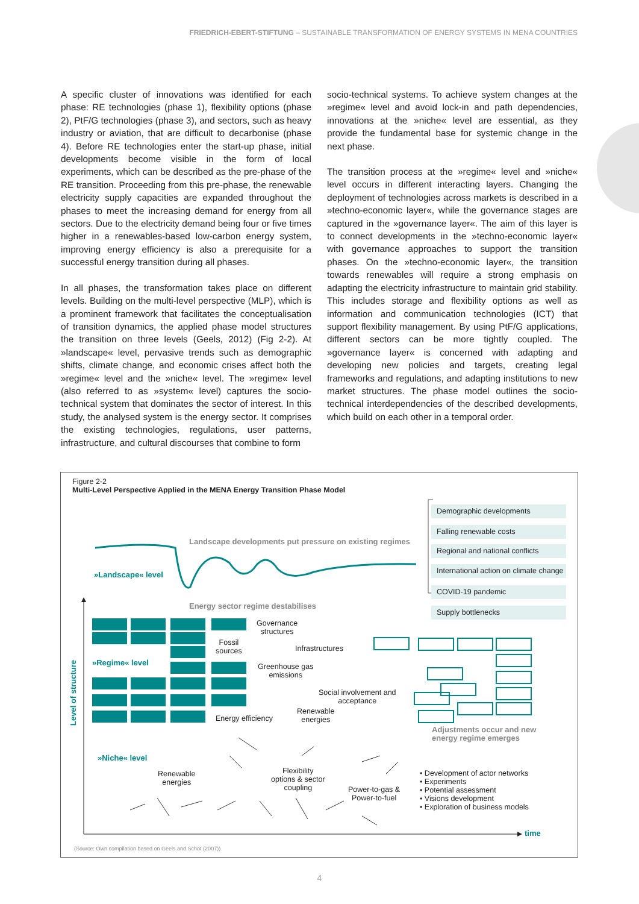FRIEDRICH-EBERT-STIFTUNG – SUSTAINABLE TRANSFORMATION OF ENERGY SYSTEMS IN MENA COUNTRIES
A specific cluster of innovations was identified for each phase: RE technologies (phase 1), flexibility options (phase 2), PtF/G technologies (phase 3), and sectors, such as heavy industry or aviation, that are difficult to decarbonise (phase 4). Before RE technologies enter the start-up phase, initial developments become visible in the form of local experiments, which can be described as the pre-phase of the RE transition. Proceeding from this pre-phase, the renewable electricity supply capacities are expanded throughout the phases to meet the increasing demand for energy from all sectors. Due to the electricity demand being four or five times higher in a renewables-based low-carbon energy system, improving energy efficiency is also a prerequisite for a successful energy transition during all phases.
In all phases, the transformation takes place on different levels. Building on the multi-level perspective (MLP), which is a prominent framework that facilitates the conceptualisation of transition dynamics, the applied phase model structures the transition on three levels (Geels, 2012) (Fig 2-2). At »landscape« level, pervasive trends such as demographic shifts, climate change, and economic crises affect both the »regime« level and the »niche« level. The »regime« level (also referred to as »system« level) captures the socio-technical system that dominates the sector of interest. In this study, the analysed system is the energy sector. It comprises the existing technologies, regulations, user patterns, infrastructure, and cultural discourses that combine to form
socio-technical systems. To achieve system changes at the »regime« level and avoid lock-in and path dependencies, innovations at the »niche« level are essential, as they provide the fundamental base for systemic change in the next phase.
The transition process at the »regime« level and »niche« level occurs in different interacting layers. Changing the deployment of technologies across markets is described in a »techno-economic layer«, while the governance stages are captured in the »governance layer«. The aim of this layer is to connect developments in the »techno-economic layer« with governance approaches to support the transition phases. On the »techno-economic layer«, the transition towards renewables will require a strong emphasis on adapting the electricity infrastructure to maintain grid stability. This includes storage and flexibility options as well as information and communication technologies (ICT) that support flexibility management. By using PtF/G applications, different sectors can be more tightly coupled. The »governance layer« is concerned with adapting and developing new policies and targets, creating legal frameworks and regulations, and adapting institutions to new market structures. The phase model outlines the socio-technical interdependencies of the described developments, which build on each other in a temporal order.
Figure 2-2
Multi-Level Perspective Applied in the MENA Energy Transition Phase Model
Landscape developments put pressure on existing regimes
»Landscape« level
Energy sector regime destabilises
»Regime« level
»Niche« level
Level of structure
time
Demographic developments
Falling renewable costs
Regional and national conflicts
International action on climate change
COVID-19 pandemic
Supply bottlenecks
Governance
structures
Fossil
sources
Infrastructures
Greenhouse gas
emissions
Social involvement and
acceptance
Renewable
energies
Energy efficiency
Adjustments occur and new
energy regime emerges
Renewable
energies
Flexibility
options & sector
coupling
Power-to-gas &
Power-to-fuel
• Development of actor networks
• Experiments
• Potential assessment
• Visions development
• Exploration of business models
(Source: Own compilation based on Geels and Schot (2007))
4